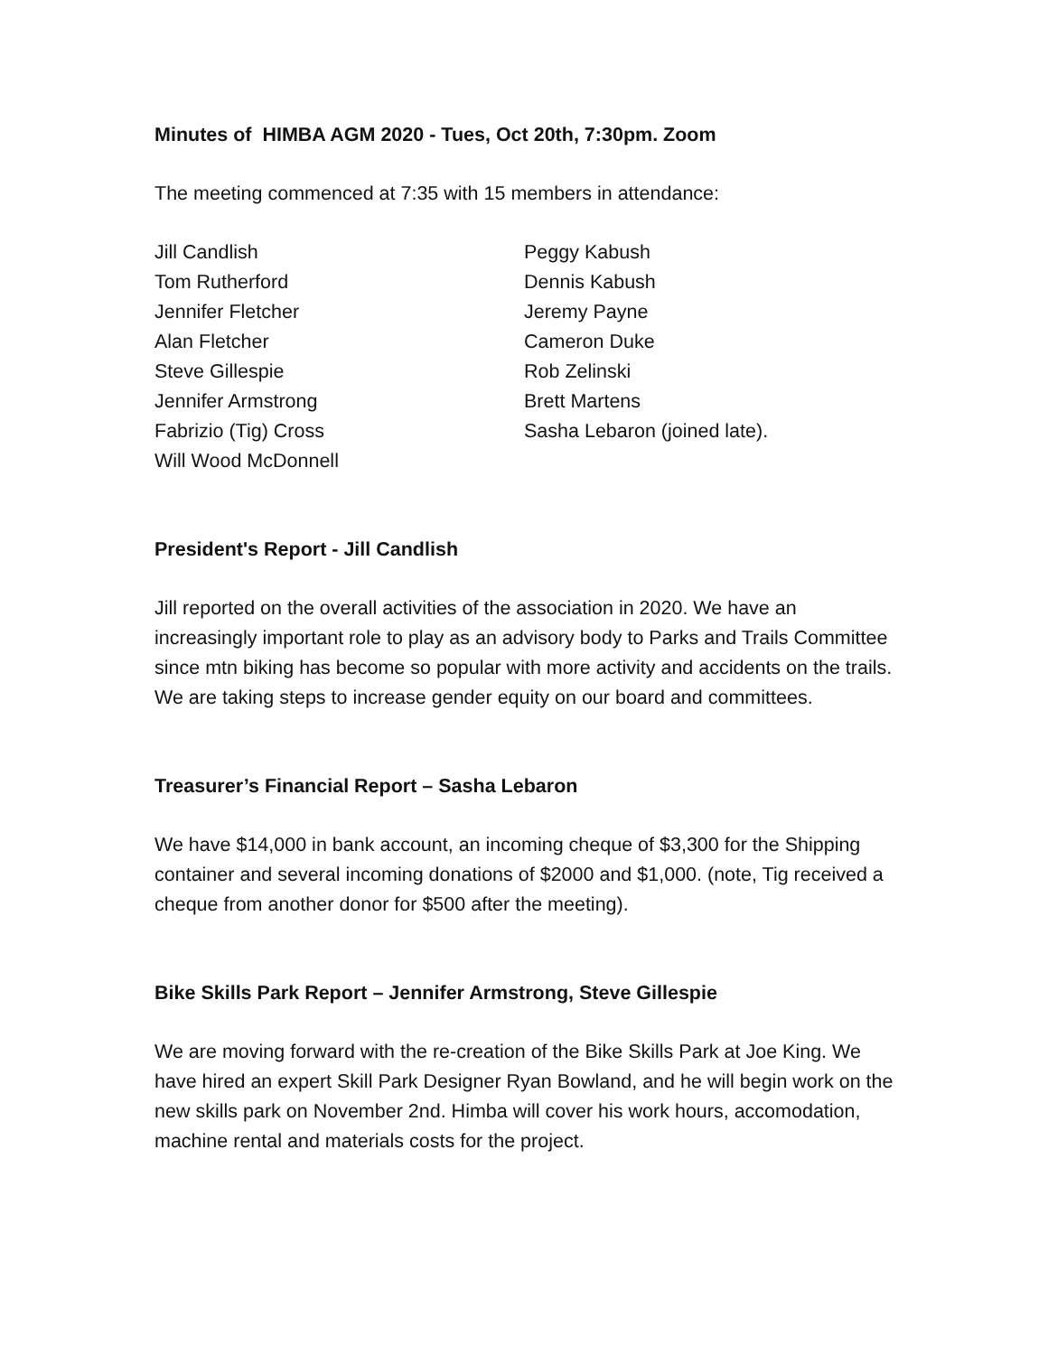Minutes of HIMBA AGM 2020 - Tues, Oct 20th, 7:30pm. Zoom
The meeting commenced at 7:35 with 15 members in attendance:
Jill Candlish
Tom Rutherford
Jennifer Fletcher
Alan Fletcher
Steve Gillespie
Jennifer Armstrong
Fabrizio (Tig) Cross
Will Wood McDonnell
Peggy Kabush
Dennis Kabush
Jeremy Payne
Cameron Duke
Rob Zelinski
Brett Martens
Sasha Lebaron (joined late).
President's Report - Jill Candlish
Jill reported on the overall activities of the association in 2020. We have an increasingly important role to play as an advisory body to Parks and Trails Committee since mtn biking has become so popular with more activity and accidents on the trails. We are taking steps to increase gender equity on our board and committees.
Treasurer’s Financial Report – Sasha Lebaron
We have $14,000 in bank account, an incoming cheque of $3,300 for the Shipping container and several incoming donations of $2000 and $1,000. (note, Tig received a cheque from another donor for $500 after the meeting).
Bike Skills Park Report – Jennifer Armstrong, Steve Gillespie
We are moving forward with the re-creation of the Bike Skills Park at Joe King. We have hired an expert Skill Park Designer Ryan Bowland, and he will begin work on the new skills park on November 2nd. Himba will cover his work hours, accomodation, machine rental and materials costs for the project.